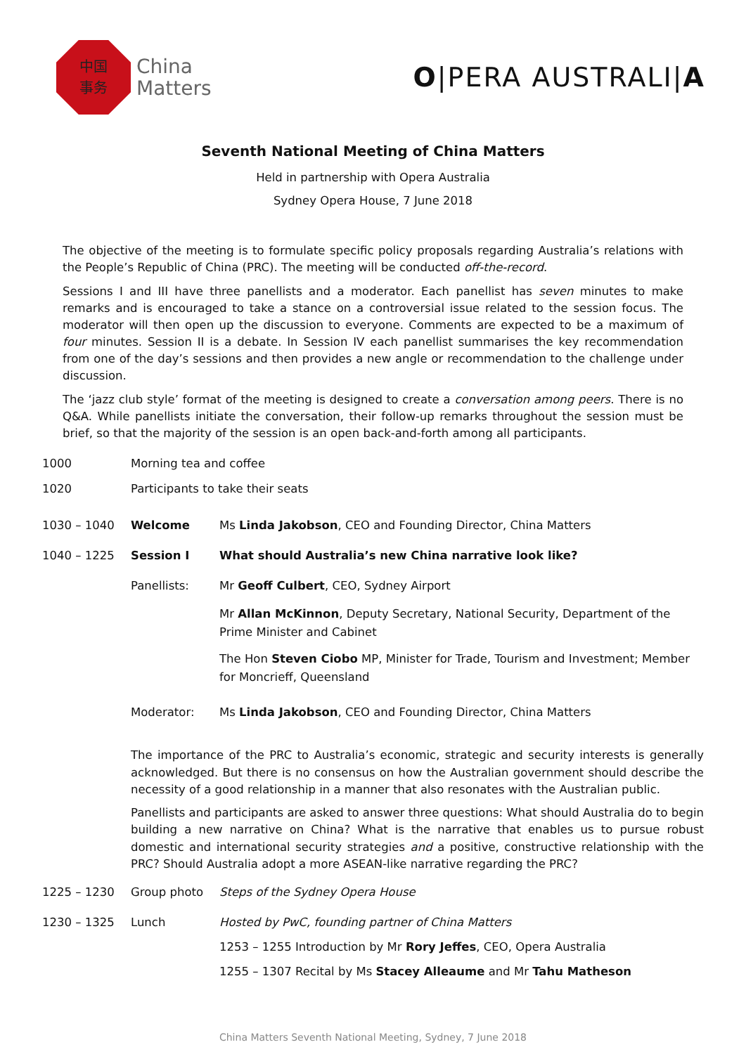中国
事务
China
Matters
O|PERA AUSTRALI|A
Seventh National Meeting of China Matters
Held in partnership with Opera Australia
Sydney Opera House, 7 June 2018
The objective of the meeting is to formulate specific policy proposals regarding Australia’s relations with the People’s Republic of China (PRC). The meeting will be conducted off-the-record.
Sessions I and III have three panellists and a moderator. Each panellist has seven minutes to make remarks and is encouraged to take a stance on a controversial issue related to the session focus. The moderator will then open up the discussion to everyone. Comments are expected to be a maximum of four minutes. Session II is a debate. In Session IV each panellist summarises the key recommendation from one of the day’s sessions and then provides a new angle or recommendation to the challenge under discussion.
The ‘jazz club style’ format of the meeting is designed to create a conversation among peers. There is no Q&A. While panellists initiate the conversation, their follow-up remarks throughout the session must be brief, so that the majority of the session is an open back-and-forth among all participants.
1000 Morning tea and coffee
1020 Participants to take their seats
1030 – 1040 Welcome Ms Linda Jakobson, CEO and Founding Director, China Matters
1040 – 1225 Session I What should Australia’s new China narrative look like?
Panellists: Mr Geoff Culbert, CEO, Sydney Airport
Mr Allan McKinnon, Deputy Secretary, National Security, Department of the Prime Minister and Cabinet
The Hon Steven Ciobo MP, Minister for Trade, Tourism and Investment; Member for Moncrieff, Queensland
Moderator: Ms Linda Jakobson, CEO and Founding Director, China Matters
The importance of the PRC to Australia’s economic, strategic and security interests is generally acknowledged. But there is no consensus on how the Australian government should describe the necessity of a good relationship in a manner that also resonates with the Australian public.
Panellists and participants are asked to answer three questions: What should Australia do to begin building a new narrative on China? What is the narrative that enables us to pursue robust domestic and international security strategies and a positive, constructive relationship with the PRC? Should Australia adopt a more ASEAN-like narrative regarding the PRC?
1225 – 1230 Group photo Steps of the Sydney Opera House
1230 – 1325 Lunch Hosted by PwC, founding partner of China Matters
1253 – 1255 Introduction by Mr Rory Jeffes, CEO, Opera Australia
1255 – 1307 Recital by Ms Stacey Alleaume and Mr Tahu Matheson
China Matters Seventh National Meeting, Sydney, 7 June 2018